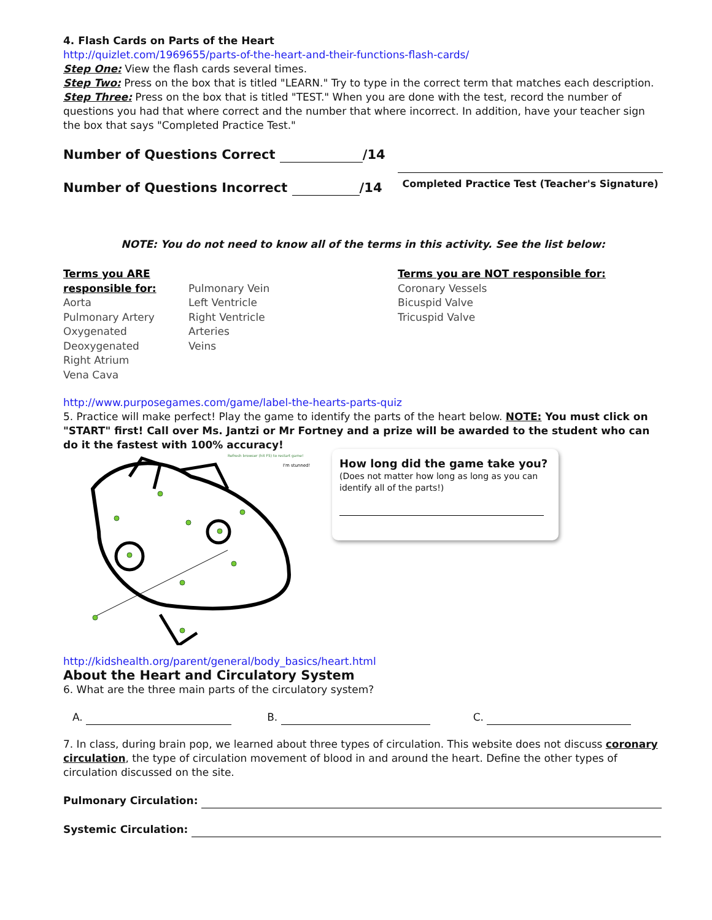4. Flash Cards on Parts of the Heart
http://quizlet.com/1969655/parts-of-the-heart-and-their-functions-flash-cards/
Step One: View the flash cards several times.
Step Two: Press on the box that is titled "LEARN." Try to type in the correct term that matches each description.
Step Three: Press on the box that is titled "TEST." When you are done with the test, record the number of questions you had that where correct and the number that where incorrect. In addition, have your teacher sign the box that says "Completed Practice Test."
Number of Questions Correct /14
Number of Questions Incorrect /14
Completed Practice Test (Teacher's Signature)
NOTE: You do not need to know all of the terms in this activity. See the list below:
Terms you ARE responsible for:
Aorta
Pulmonary Artery
Oxygenated
Deoxygenated
Right Atrium
Vena Cava
Pulmonary Vein
Left Ventricle
Right Ventricle
Arteries
Veins
Terms you are NOT responsible for:
Coronary Vessels
Bicuspid Valve
Tricuspid Valve
http://www.purposegames.com/game/label-the-hearts-parts-quiz
5. Practice will make perfect! Play the game to identify the parts of the heart below. NOTE: You must click on "START" first! Call over Ms. Jantzi or Mr Fortney and a prize will be awarded to the student who can do it the fastest with 100% accuracy!
Refresh browser (hit F5) to restart game!
I'm stunned!
How long did the game take you?
(Does not matter how long as long as you can identify all of the parts!)
http://kidshealth.org/parent/general/body_basics/heart.html
About the Heart and Circulatory System
6. What are the three main parts of the circulatory system?
A. B. C.
7. In class, during brain pop, we learned about three types of circulation. This website does not discuss coronary circulation, the type of circulation movement of blood in and around the heart. Define the other types of circulation discussed on the site.
Pulmonary Circulation:
Systemic Circulation: